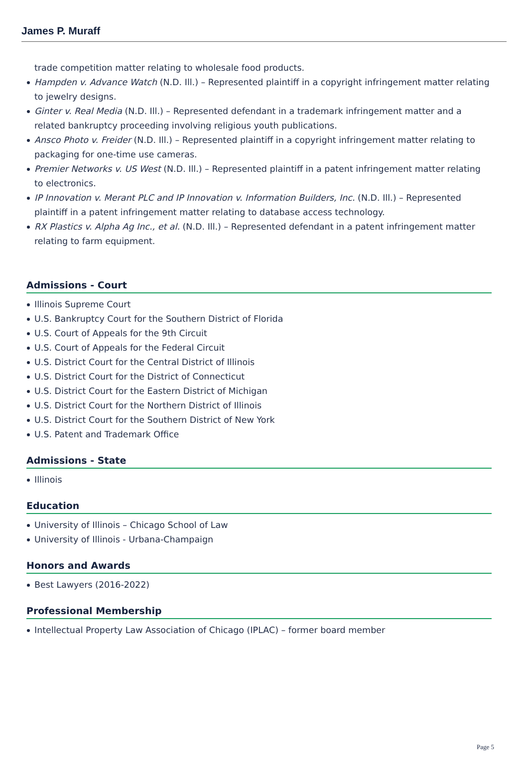James P. Muraff
trade competition matter relating to wholesale food products.
Hampden v. Advance Watch (N.D. Ill.) – Represented plaintiff in a copyright infringement matter relating to jewelry designs.
Ginter v. Real Media (N.D. Ill.) – Represented defendant in a trademark infringement matter and a related bankruptcy proceeding involving religious youth publications.
Ansco Photo v. Freider (N.D. Ill.) – Represented plaintiff in a copyright infringement matter relating to packaging for one-time use cameras.
Premier Networks v. US West (N.D. Ill.) – Represented plaintiff in a patent infringement matter relating to electronics.
IP Innovation v. Merant PLC and IP Innovation v. Information Builders, Inc. (N.D. Ill.) – Represented plaintiff in a patent infringement matter relating to database access technology.
RX Plastics v. Alpha Ag Inc., et al. (N.D. Ill.) – Represented defendant in a patent infringement matter relating to farm equipment.
Admissions - Court
Illinois Supreme Court
U.S. Bankruptcy Court for the Southern District of Florida
U.S. Court of Appeals for the 9th Circuit
U.S. Court of Appeals for the Federal Circuit
U.S. District Court for the Central District of Illinois
U.S. District Court for the District of Connecticut
U.S. District Court for the Eastern District of Michigan
U.S. District Court for the Northern District of Illinois
U.S. District Court for the Southern District of New York
U.S. Patent and Trademark Office
Admissions - State
Illinois
Education
University of Illinois – Chicago School of Law
University of Illinois - Urbana-Champaign
Honors and Awards
Best Lawyers (2016-2022)
Professional Membership
Intellectual Property Law Association of Chicago (IPLAC) – former board member
Page 5